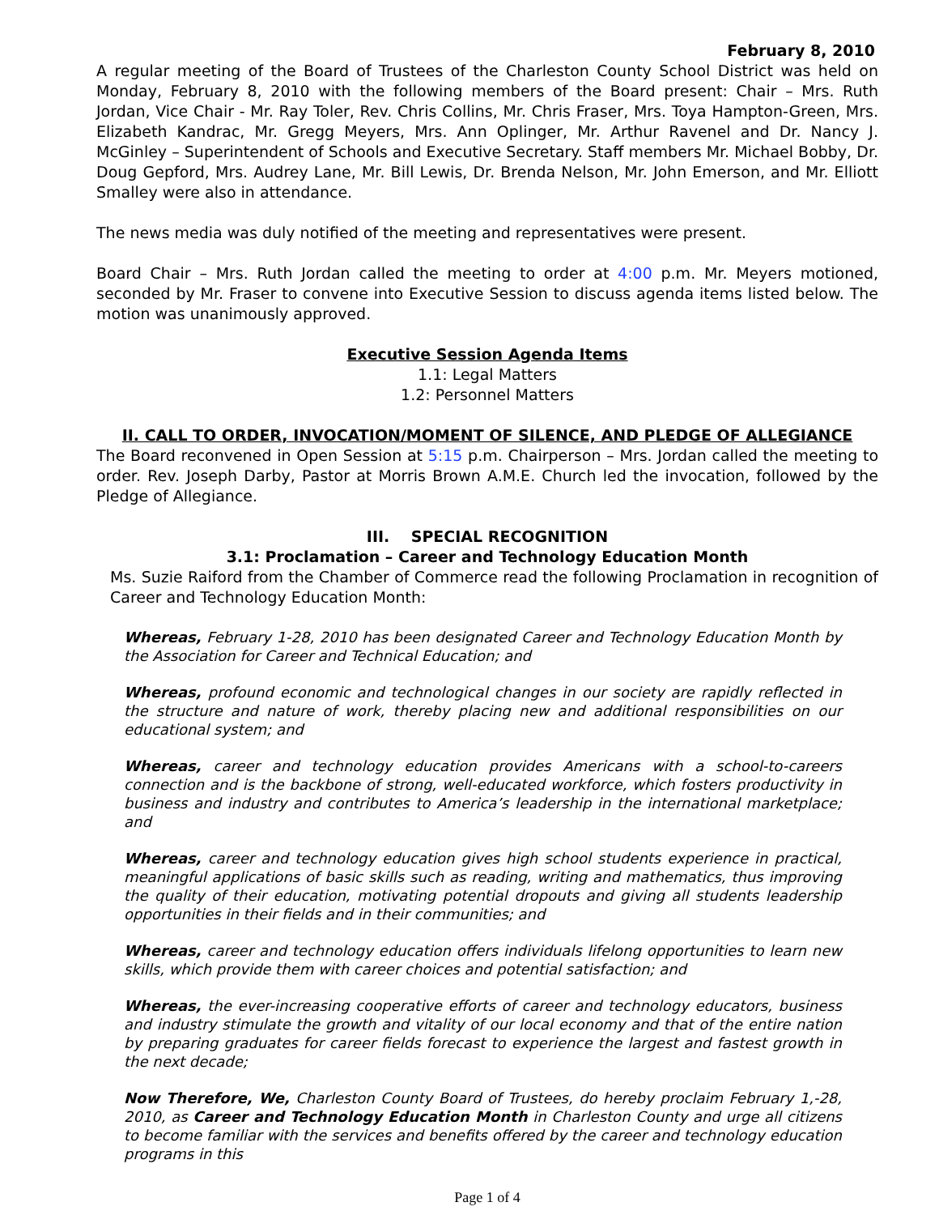February 8, 2010
A regular meeting of the Board of Trustees of the Charleston County School District was held on Monday, February 8, 2010 with the following members of the Board present: Chair – Mrs. Ruth Jordan, Vice Chair - Mr. Ray Toler, Rev. Chris Collins, Mr. Chris Fraser, Mrs. Toya Hampton-Green, Mrs. Elizabeth Kandrac, Mr. Gregg Meyers, Mrs. Ann Oplinger, Mr. Arthur Ravenel and Dr. Nancy J. McGinley – Superintendent of Schools and Executive Secretary. Staff members Mr. Michael Bobby, Dr. Doug Gepford, Mrs. Audrey Lane, Mr. Bill Lewis, Dr. Brenda Nelson, Mr. John Emerson, and Mr. Elliott Smalley were also in attendance.
The news media was duly notified of the meeting and representatives were present.
Board Chair – Mrs. Ruth Jordan called the meeting to order at 4:00 p.m. Mr. Meyers motioned, seconded by Mr. Fraser to convene into Executive Session to discuss agenda items listed below. The motion was unanimously approved.
Executive Session Agenda Items
1.1: Legal Matters
1.2: Personnel Matters
II. CALL TO ORDER, INVOCATION/MOMENT OF SILENCE, AND PLEDGE OF ALLEGIANCE
The Board reconvened in Open Session at 5:15 p.m. Chairperson – Mrs. Jordan called the meeting to order. Rev. Joseph Darby, Pastor at Morris Brown A.M.E. Church led the invocation, followed by the Pledge of Allegiance.
III. SPECIAL RECOGNITION
3.1: Proclamation – Career and Technology Education Month
Ms. Suzie Raiford from the Chamber of Commerce read the following Proclamation in recognition of Career and Technology Education Month:
Whereas, February 1-28, 2010 has been designated Career and Technology Education Month by the Association for Career and Technical Education; and
Whereas, profound economic and technological changes in our society are rapidly reflected in the structure and nature of work, thereby placing new and additional responsibilities on our educational system; and
Whereas, career and technology education provides Americans with a school-to-careers connection and is the backbone of strong, well-educated workforce, which fosters productivity in business and industry and contributes to America’s leadership in the international marketplace; and
Whereas, career and technology education gives high school students experience in practical, meaningful applications of basic skills such as reading, writing and mathematics, thus improving the quality of their education, motivating potential dropouts and giving all students leadership opportunities in their fields and in their communities; and
Whereas, career and technology education offers individuals lifelong opportunities to learn new skills, which provide them with career choices and potential satisfaction; and
Whereas, the ever-increasing cooperative efforts of career and technology educators, business and industry stimulate the growth and vitality of our local economy and that of the entire nation by preparing graduates for career fields forecast to experience the largest and fastest growth in the next decade;
Now Therefore, We, Charleston County Board of Trustees, do hereby proclaim February 1,-28, 2010, as Career and Technology Education Month in Charleston County and urge all citizens to become familiar with the services and benefits offered by the career and technology education programs in this
Page 1 of 4